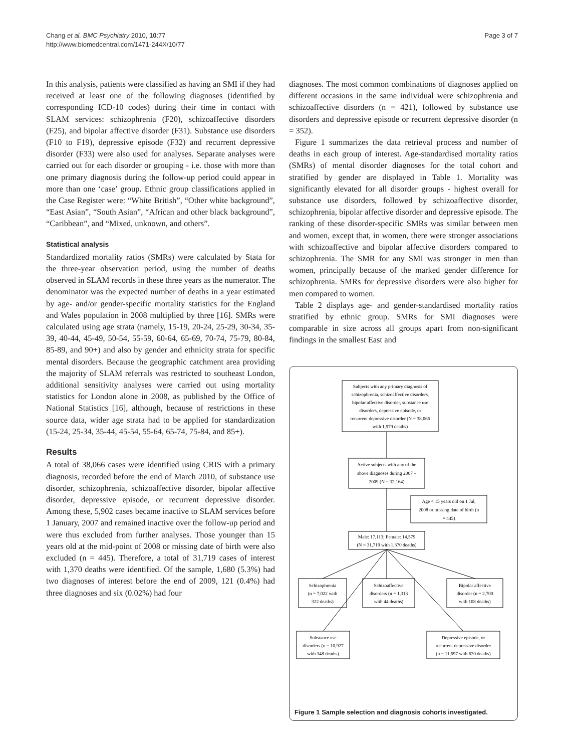Chang et al. BMC Psychiatry 2010, 10:77
http://www.biomedcentral.com/1471-244X/10/77
Page 3 of 7
In this analysis, patients were classified as having an SMI if they had received at least one of the following diagnoses (identified by corresponding ICD-10 codes) during their time in contact with SLAM services: schizophrenia (F20), schizoaffective disorders (F25), and bipolar affective disorder (F31). Substance use disorders (F10 to F19), depressive episode (F32) and recurrent depressive disorder (F33) were also used for analyses. Separate analyses were carried out for each disorder or grouping - i.e. those with more than one primary diagnosis during the follow-up period could appear in more than one ‘case’ group. Ethnic group classifications applied in the Case Register were: “White British”, “Other white background”, “East Asian”, “South Asian”, “African and other black background”, “Caribbean”, and “Mixed, unknown, and others”.
Statistical analysis
Standardized mortality ratios (SMRs) were calculated by Stata for the three-year observation period, using the number of deaths observed in SLAM records in these three years as the numerator. The denominator was the expected number of deaths in a year estimated by age- and/or gender-specific mortality statistics for the England and Wales population in 2008 multiplied by three [16]. SMRs were calculated using age strata (namely, 15-19, 20-24, 25-29, 30-34, 35-39, 40-44, 45-49, 50-54, 55-59, 60-64, 65-69, 70-74, 75-79, 80-84, 85-89, and 90+) and also by gender and ethnicity strata for specific mental disorders. Because the geographic catchment area providing the majority of SLAM referrals was restricted to southeast London, additional sensitivity analyses were carried out using mortality statistics for London alone in 2008, as published by the Office of National Statistics [16], although, because of restrictions in these source data, wider age strata had to be applied for standardization (15-24, 25-34, 35-44, 45-54, 55-64, 65-74, 75-84, and 85+).
Results
A total of 38,066 cases were identified using CRIS with a primary diagnosis, recorded before the end of March 2010, of substance use disorder, schizophrenia, schizoaffective disorder, bipolar affective disorder, depressive episode, or recurrent depressive disorder. Among these, 5,902 cases became inactive to SLAM services before 1 January, 2007 and remained inactive over the follow-up period and were thus excluded from further analyses. Those younger than 15 years old at the mid-point of 2008 or missing date of birth were also excluded (n = 445). Therefore, a total of 31,719 cases of interest with 1,370 deaths were identified. Of the sample, 1,680 (5.3%) had two diagnoses of interest before the end of 2009, 121 (0.4%) had three diagnoses and six (0.02%) had four
diagnoses. The most common combinations of diagnoses applied on different occasions in the same individual were schizophrenia and schizoaffective disorders (n = 421), followed by substance use disorders and depressive episode or recurrent depressive disorder (n = 352).
Figure 1 summarizes the data retrieval process and number of deaths in each group of interest. Age-standardised mortality ratios (SMRs) of mental disorder diagnoses for the total cohort and stratified by gender are displayed in Table 1. Mortality was significantly elevated for all disorder groups - highest overall for substance use disorders, followed by schizoaffective disorder, schizophrenia, bipolar affective disorder and depressive episode. The ranking of these disorder-specific SMRs was similar between men and women, except that, in women, there were stronger associations with schizoaffective and bipolar affective disorders compared to schizophrenia. The SMR for any SMI was stronger in men than women, principally because of the marked gender difference for schizophrenia. SMRs for depressive disorders were also higher for men compared to women.
Table 2 displays age- and gender-standardised mortality ratios stratified by ethnic group. SMRs for SMI diagnoses were comparable in size across all groups apart from non-significant findings in the smallest East and
Subjects with any primary diagnosis of
schizophrenia, schizoaffective disorders,
bipolar affective disorder, substance use
disorders, depressive episode, or
recurrent depressive disorder (N = 38,066
with 1,979 deaths)
Active subjects with any of the
above diagnoses during 2007 –
2009 (N = 32,164)
Age < 15 years old on 1 Jul,
2008 or missing date of birth (n
= 445)
Male: 17,113; Female: 14,579
(N = 31,719 with 1,370 deaths)
Schizophrenia
(n = 7,022 with
322 deaths)
Schizoaffective
disorders (n = 1,313
with 44 deaths)
Bipolar affective
disorder (n = 2,700
with 108 deaths)
Substance use
disorders (n = 10,927
with 348 deaths)
Depressive episode, or
recurrent depressive disorder
(n = 11,697 with 620 deaths)
Figure 1 Sample selection and diagnosis cohorts investigated.